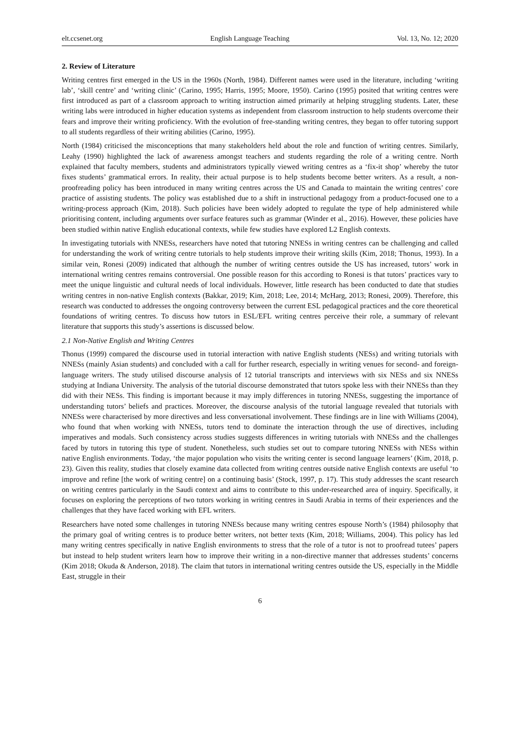elt.ccsenet.org English Language Teaching Vol. 13, No. 12; 2020
2. Review of Literature
Writing centres first emerged in the US in the 1960s (North, 1984). Different names were used in the literature, including ‘writing lab’, ‘skill centre’ and ‘writing clinic’ (Carino, 1995; Harris, 1995; Moore, 1950). Carino (1995) posited that writing centres were first introduced as part of a classroom approach to writing instruction aimed primarily at helping struggling students. Later, these writing labs were introduced in higher education systems as independent from classroom instruction to help students overcome their fears and improve their writing proficiency. With the evolution of free-standing writing centres, they began to offer tutoring support to all students regardless of their writing abilities (Carino, 1995).
North (1984) criticised the misconceptions that many stakeholders held about the role and function of writing centres. Similarly, Leahy (1990) highlighted the lack of awareness amongst teachers and students regarding the role of a writing centre. North explained that faculty members, students and administrators typically viewed writing centres as a ‘fix-it shop’ whereby the tutor fixes students’ grammatical errors. In reality, their actual purpose is to help students become better writers. As a result, a non-proofreading policy has been introduced in many writing centres across the US and Canada to maintain the writing centres’ core practice of assisting students. The policy was established due to a shift in instructional pedagogy from a product-focused one to a writing-process approach (Kim, 2018). Such policies have been widely adopted to regulate the type of help administered while prioritising content, including arguments over surface features such as grammar (Winder et al., 2016). However, these policies have been studied within native English educational contexts, while few studies have explored L2 English contexts.
In investigating tutorials with NNESs, researchers have noted that tutoring NNESs in writing centres can be challenging and called for understanding the work of writing centre tutorials to help students improve their writing skills (Kim, 2018; Thonus, 1993). In a similar vein, Ronesi (2009) indicated that although the number of writing centres outside the US has increased, tutors’ work in international writing centres remains controversial. One possible reason for this according to Ronesi is that tutors’ practices vary to meet the unique linguistic and cultural needs of local individuals. However, little research has been conducted to date that studies writing centres in non-native English contexts (Bakkar, 2019; Kim, 2018; Lee, 2014; McHarg, 2013; Ronesi, 2009). Therefore, this research was conducted to addresses the ongoing controversy between the current ESL pedagogical practices and the core theoretical foundations of writing centres. To discuss how tutors in ESL/EFL writing centres perceive their role, a summary of relevant literature that supports this study’s assertions is discussed below.
2.1 Non-Native English and Writing Centres
Thonus (1999) compared the discourse used in tutorial interaction with native English students (NESs) and writing tutorials with NNESs (mainly Asian students) and concluded with a call for further research, especially in writing venues for second- and foreign-language writers. The study utilised discourse analysis of 12 tutorial transcripts and interviews with six NESs and six NNESs studying at Indiana University. The analysis of the tutorial discourse demonstrated that tutors spoke less with their NNESs than they did with their NESs. This finding is important because it may imply differences in tutoring NNESs, suggesting the importance of understanding tutors’ beliefs and practices. Moreover, the discourse analysis of the tutorial language revealed that tutorials with NNESs were characterised by more directives and less conversational involvement. These findings are in line with Williams (2004), who found that when working with NNESs, tutors tend to dominate the interaction through the use of directives, including imperatives and modals. Such consistency across studies suggests differences in writing tutorials with NNESs and the challenges faced by tutors in tutoring this type of student. Nonetheless, such studies set out to compare tutoring NNESs with NESs within native English environments. Today, ‘the major population who visits the writing center is second language learners’ (Kim, 2018, p. 23). Given this reality, studies that closely examine data collected from writing centres outside native English contexts are useful ‘to improve and refine [the work of writing centre] on a continuing basis’ (Stock, 1997, p. 17). This study addresses the scant research on writing centres particularly in the Saudi context and aims to contribute to this under-researched area of inquiry. Specifically, it focuses on exploring the perceptions of two tutors working in writing centres in Saudi Arabia in terms of their experiences and the challenges that they have faced working with EFL writers.
Researchers have noted some challenges in tutoring NNESs because many writing centres espouse North’s (1984) philosophy that the primary goal of writing centres is to produce better writers, not better texts (Kim, 2018; Williams, 2004). This policy has led many writing centres specifically in native English environments to stress that the role of a tutor is not to proofread tutees’ papers but instead to help student writers learn how to improve their writing in a non-directive manner that addresses students’ concerns (Kim 2018; Okuda & Anderson, 2018). The claim that tutors in international writing centres outside the US, especially in the Middle East, struggle in their
6